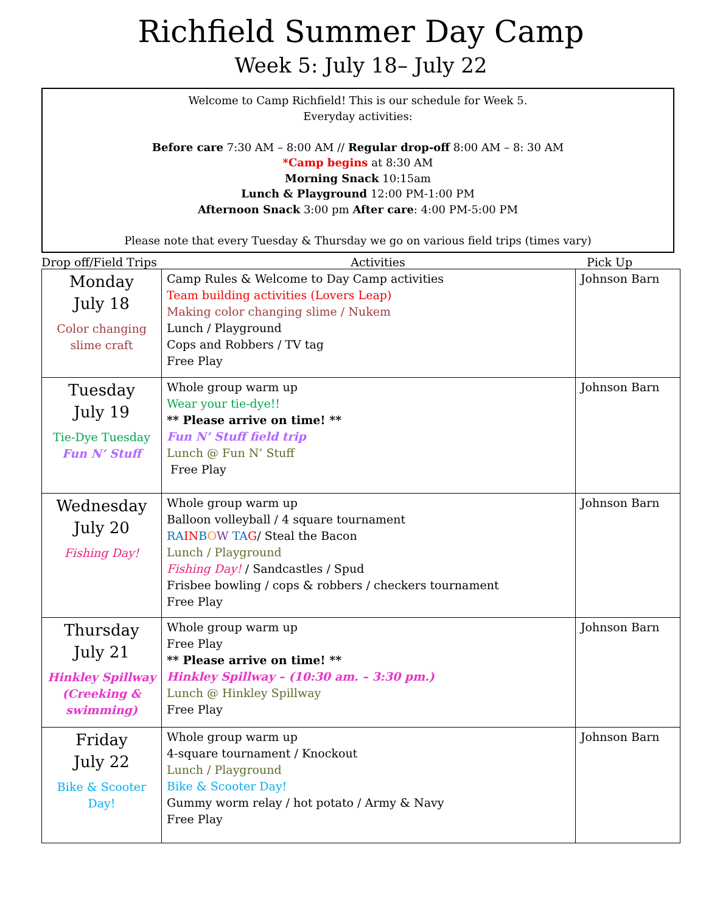Richfield Summer Day Camp
Week 5: July 18– July 22
Welcome to Camp Richfield! This is our schedule for Week 5.
Everyday activities:
Before care 7:30 AM – 8:00 AM // Regular drop-off 8:00 AM – 8: 30 AM
*Camp begins at 8:30 AM
Morning Snack 10:15am
Lunch & Playground 12:00 PM-1:00 PM
Afternoon Snack 3:00 pm After care: 4:00 PM-5:00 PM
Please note that every Tuesday & Thursday we go on various field trips (times vary)
Drop off/Field Trips Activities Pick Up
| Monday July 18 Color changing slime craft | Camp Rules & Welcome to Day Camp activities Team building activities (Lovers Leap) Making color changing slime / Nukem Lunch / Playground Cops and Robbers / TV tag Free Play | Johnson Barn |
| Tuesday July 19 Tie-Dye Tuesday Fun N’ Stuff | Whole group warm up Wear your tie-dye!! ** Please arrive on time! ** Fun N’ Stuff field trip Lunch @ Fun N’ Stuff Free Play | Johnson Barn |
| Wednesday July 20 Fishing Day! | Whole group warm up Balloon volleyball / 4 square tournament RA IN B O W TA G / Steal the Bacon Lunch / Playground Fishing Day! / Sandcastles / Spud Frisbee bowling / cops & robbers / checkers tournament Free Play | Johnson Barn |
| Thursday July 21 Hinkley Spillway (Creeking & swimming) | Whole group warm up Free Play ** Please arrive on time! ** Hinkley Spillway – (10:30 am. – 3:30 pm.) Lunch @ Hinkley Spillway Free Play | Johnson Barn |
| Friday July 22 Bike & Scooter Day! | Whole group warm up 4-square tournament / Knockout Lunch / Playground Bike & Scooter Day! Gummy worm relay / hot potato / Army & Navy Free Play | Johnson Barn |